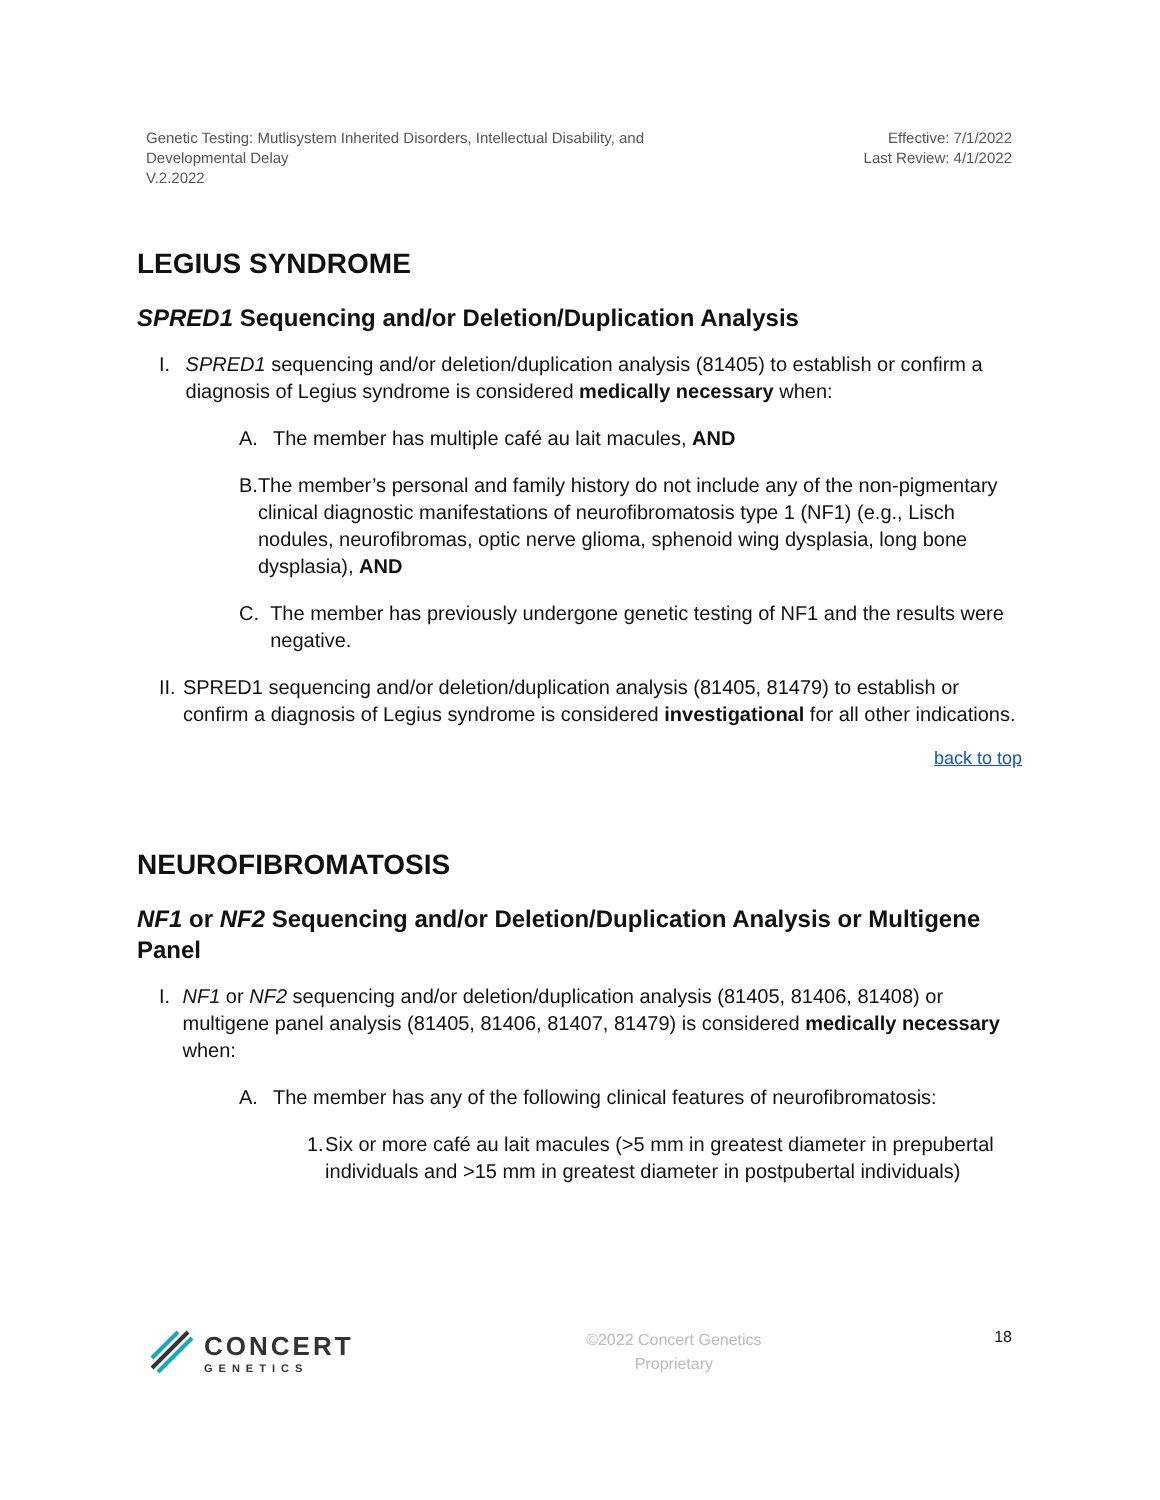Genetic Testing: Mutlisystem Inherited Disorders, Intellectual Disability, and
Developmental Delay
V.2.2022
Effective: 7/1/2022
Last Review: 4/1/2022
LEGIUS SYNDROME
SPRED1 Sequencing and/or Deletion/Duplication Analysis
I. SPRED1 sequencing and/or deletion/duplication analysis (81405) to establish or confirm a diagnosis of Legius syndrome is considered medically necessary when:
A. The member has multiple café au lait macules, AND
B. The member’s personal and family history do not include any of the non-pigmentary clinical diagnostic manifestations of neurofibromatosis type 1 (NF1) (e.g., Lisch nodules, neurofibromas, optic nerve glioma, sphenoid wing dysplasia, long bone dysplasia), AND
C. The member has previously undergone genetic testing of NF1 and the results were negative.
II. SPRED1 sequencing and/or deletion/duplication analysis (81405, 81479) to establish or confirm a diagnosis of Legius syndrome is considered investigational for all other indications.
back to top
NEUROFIBROMATOSIS
NF1 or NF2 Sequencing and/or Deletion/Duplication Analysis or Multigene Panel
I. NF1 or NF2 sequencing and/or deletion/duplication analysis (81405, 81406, 81408) or multigene panel analysis (81405, 81406, 81407, 81479) is considered medically necessary when:
A. The member has any of the following clinical features of neurofibromatosis:
1. Six or more café au lait macules (>5 mm in greatest diameter in prepubertal individuals and >15 mm in greatest diameter in postpubertal individuals)
CONCERT
GENETICS
©2022 Concert Genetics
Proprietary
18